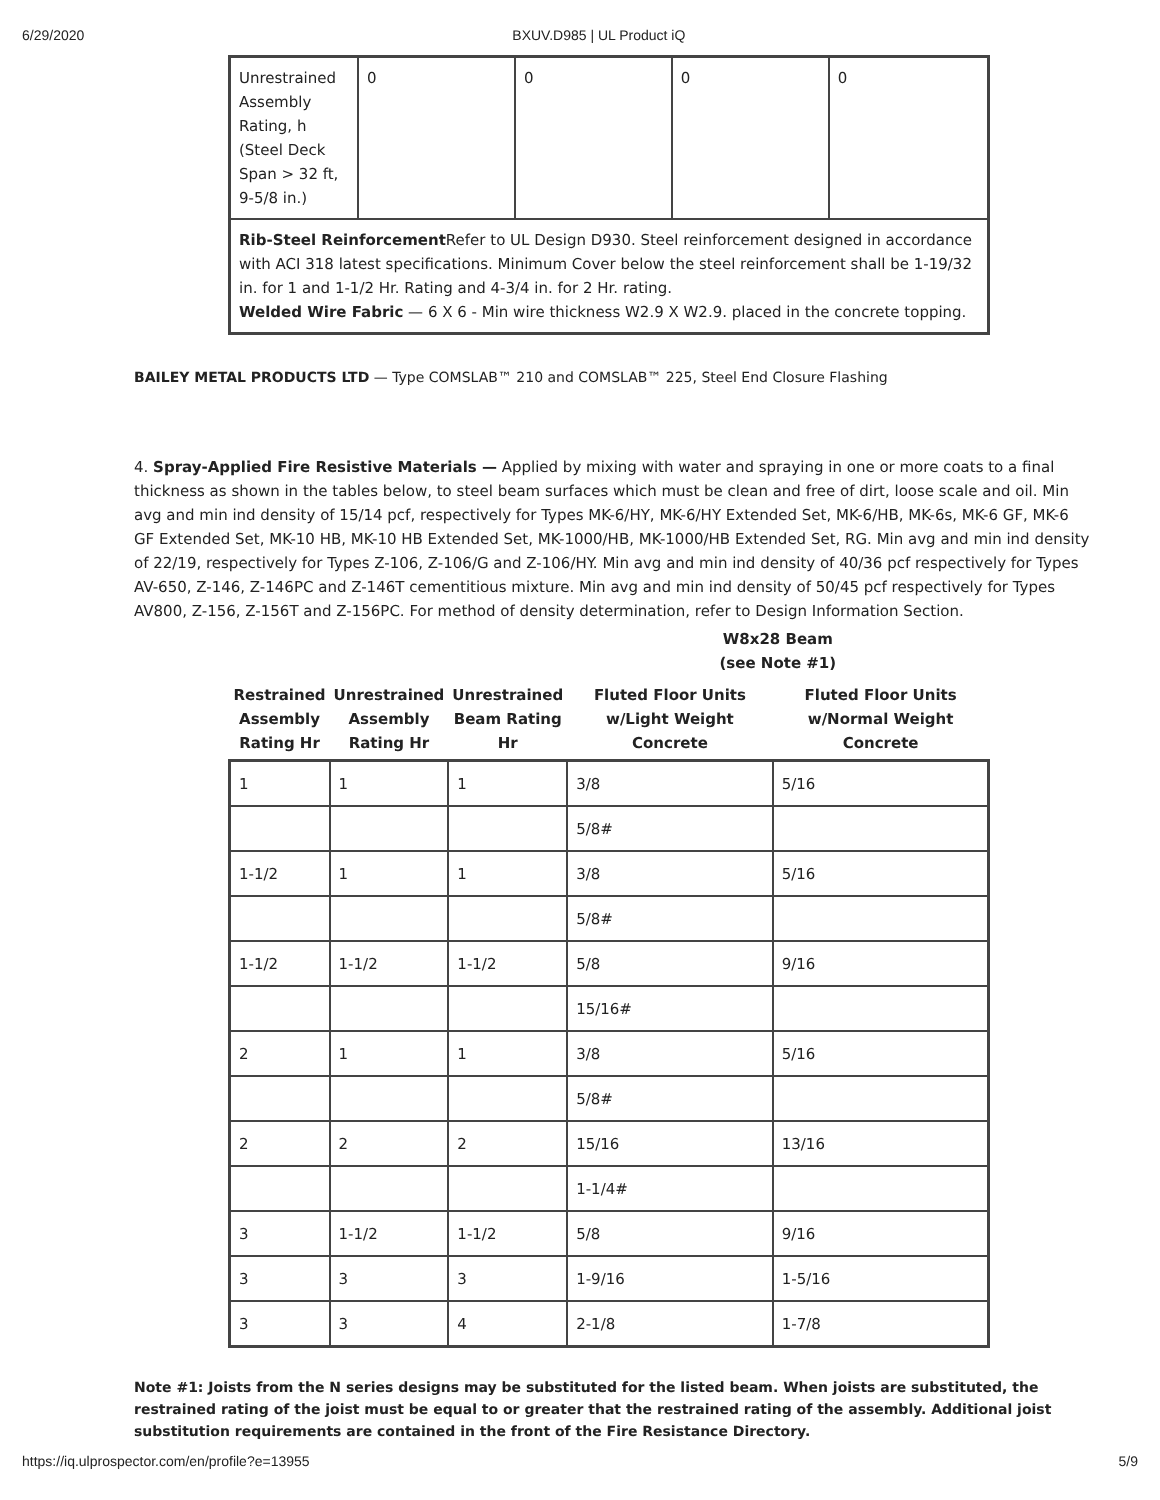6/29/2020 BXUV.D985 | UL Product iQ
| Unrestrained Assembly Rating, h (Steel Deck Span > 32 ft, 9-5/8 in.) | 0 | 0 | 0 | 0 |
| Rib-Steel Reinforcement Refer to UL Design D930. Steel reinforcement designed in accordance with ACI 318 latest specifications. Minimum Cover below the steel reinforcement shall be 1-19/32 in. for 1 and 1-1/2 Hr. Rating and 4-3/4 in. for 2 Hr. rating. Welded Wire Fabric — 6 X 6 - Min wire thickness W2.9 X W2.9. placed in the concrete topping. | | | | |
BAILEY METAL PRODUCTS LTD — Type COMSLAB™ 210 and COMSLAB™ 225, Steel End Closure Flashing
4. Spray-Applied Fire Resistive Materials — Applied by mixing with water and spraying in one or more coats to a final thickness as shown in the tables below, to steel beam surfaces which must be clean and free of dirt, loose scale and oil. Min avg and min ind density of 15/14 pcf, respectively for Types MK-6/HY, MK-6/HY Extended Set, MK-6/HB, MK-6s, MK-6 GF, MK-6 GF Extended Set, MK-10 HB, MK-10 HB Extended Set, MK-1000/HB, MK-1000/HB Extended Set, RG. Min avg and min ind density of 22/19, respectively for Types Z-106, Z-106/G and Z-106/HY. Min avg and min ind density of 40/36 pcf respectively for Types AV-650, Z-146, Z-146PC and Z-146T cementitious mixture. Min avg and min ind density of 50/45 pcf respectively for Types AV800, Z-156, Z-156T and Z-156PC. For method of density determination, refer to Design Information Section.
| | | | W8x28 Beam (see Note #1) | |
| --- | --- | --- | --- | --- |
| Restrained Assembly Rating Hr | Unrestrained Assembly Rating Hr | Unrestrained Beam Rating Hr | Fluted Floor Units w/Light Weight Concrete | Fluted Floor Units w/Normal Weight Concrete |
| 1 | 1 | 1 | 3/8 | 5/16 |
| | | | 5/8# | |
| 1-1/2 | 1 | 1 | 3/8 | 5/16 |
| | | | 5/8# | |
| 1-1/2 | 1-1/2 | 1-1/2 | 5/8 | 9/16 |
| | | | 15/16# | |
| 2 | 1 | 1 | 3/8 | 5/16 |
| | | | 5/8# | |
| 2 | 2 | 2 | 15/16 | 13/16 |
| | | | 1-1/4# | |
| 3 | 1-1/2 | 1-1/2 | 5/8 | 9/16 |
| 3 | 3 | 3 | 1-9/16 | 1-5/16 |
| 3 | 3 | 4 | 2-1/8 | 1-7/8 |
Note #1: Joists from the N series designs may be substituted for the listed beam. When joists are substituted, the restrained rating of the joist must be equal to or greater that the restrained rating of the assembly. Additional joist substitution requirements are contained in the front of the Fire Resistance Directory.
https://iq.ulprospector.com/en/profile?e=13955 5/9